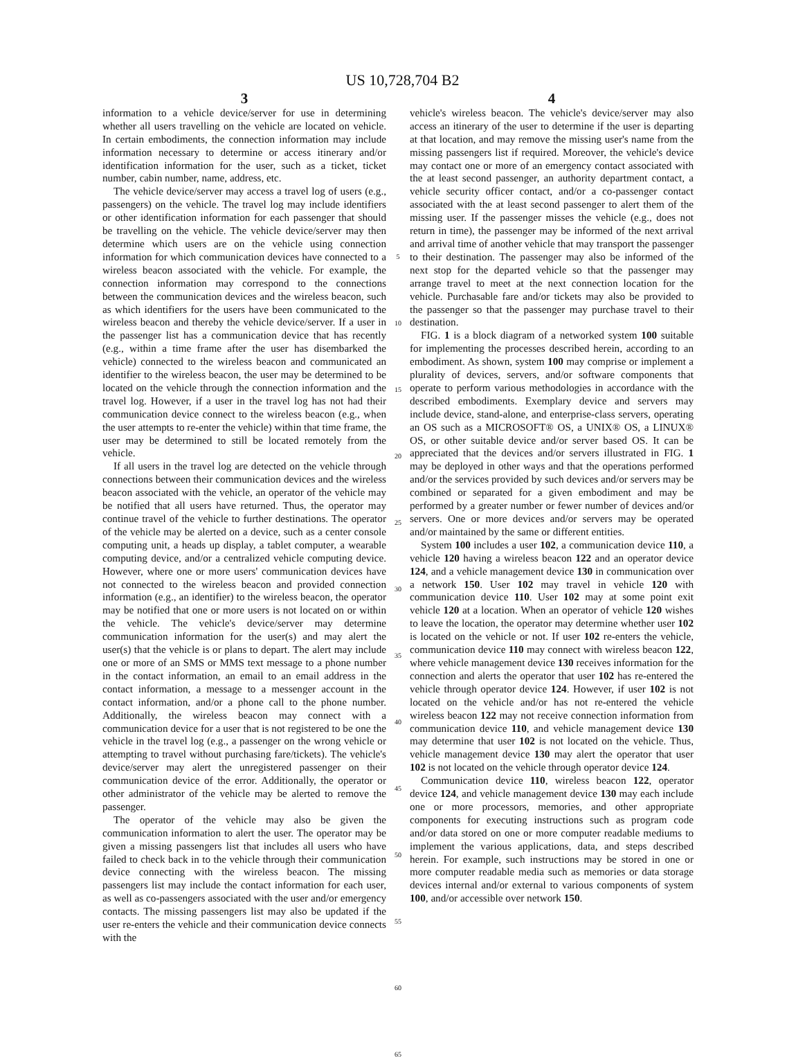US 10,728,704 B2
3
information to a vehicle device/server for use in determining whether all users travelling on the vehicle are located on vehicle. In certain embodiments, the connection information may include information necessary to determine or access itinerary and/or identification information for the user, such as a ticket, ticket number, cabin number, name, address, etc.
The vehicle device/server may access a travel log of users (e.g., passengers) on the vehicle. The travel log may include identifiers or other identification information for each passenger that should be travelling on the vehicle. The vehicle device/server may then determine which users are on the vehicle using connection information for which communication devices have connected to a wireless beacon associated with the vehicle. For example, the connection information may correspond to the connections between the communication devices and the wireless beacon, such as which identifiers for the users have been communicated to the wireless beacon and thereby the vehicle device/server. If a user in the passenger list has a communication device that has recently (e.g., within a time frame after the user has disembarked the vehicle) connected to the wireless beacon and communicated an identifier to the wireless beacon, the user may be determined to be located on the vehicle through the connection information and the travel log. However, if a user in the travel log has not had their communication device connect to the wireless beacon (e.g., when the user attempts to re-enter the vehicle) within that time frame, the user may be determined to still be located remotely from the vehicle.
If all users in the travel log are detected on the vehicle through connections between their communication devices and the wireless beacon associated with the vehicle, an operator of the vehicle may be notified that all users have returned. Thus, the operator may continue travel of the vehicle to further destinations. The operator of the vehicle may be alerted on a device, such as a center console computing unit, a heads up display, a tablet computer, a wearable computing device, and/or a centralized vehicle computing device. However, where one or more users' communication devices have not connected to the wireless beacon and provided connection information (e.g., an identifier) to the wireless beacon, the operator may be notified that one or more users is not located on or within the vehicle. The vehicle's device/server may determine communication information for the user(s) and may alert the user(s) that the vehicle is or plans to depart. The alert may include one or more of an SMS or MMS text message to a phone number in the contact information, an email to an email address in the contact information, a message to a messenger account in the contact information, and/or a phone call to the phone number. Additionally, the wireless beacon may connect with a communication device for a user that is not registered to be one the vehicle in the travel log (e.g., a passenger on the wrong vehicle or attempting to travel without purchasing fare/tickets). The vehicle's device/server may alert the unregistered passenger on their communication device of the error. Additionally, the operator or other administrator of the vehicle may be alerted to remove the passenger.
The operator of the vehicle may also be given the communication information to alert the user. The operator may be given a missing passengers list that includes all users who have failed to check back in to the vehicle through their communication device connecting with the wireless beacon. The missing passengers list may include the contact information for each user, as well as co-passengers associated with the user and/or emergency contacts. The missing passengers list may also be updated if the user re-enters the vehicle and their communication device connects with the
5
10
15
20
25
30
35
40
45
50
55
60
65
4
vehicle's wireless beacon. The vehicle's device/server may also access an itinerary of the user to determine if the user is departing at that location, and may remove the missing user's name from the missing passengers list if required. Moreover, the vehicle's device may contact one or more of an emergency contact associated with the at least second passenger, an authority department contact, a vehicle security officer contact, and/or a co-passenger contact associated with the at least second passenger to alert them of the missing user. If the passenger misses the vehicle (e.g., does not return in time), the passenger may be informed of the next arrival and arrival time of another vehicle that may transport the passenger to their destination. The passenger may also be informed of the next stop for the departed vehicle so that the passenger may arrange travel to meet at the next connection location for the vehicle. Purchasable fare and/or tickets may also be provided to the passenger so that the passenger may purchase travel to their destination.
FIG. 1 is a block diagram of a networked system 100 suitable for implementing the processes described herein, according to an embodiment. As shown, system 100 may comprise or implement a plurality of devices, servers, and/or software components that operate to perform various methodologies in accordance with the described embodiments. Exemplary device and servers may include device, stand-alone, and enterprise-class servers, operating an OS such as a MICROSOFT® OS, a UNIX® OS, a LINUX® OS, or other suitable device and/or server based OS. It can be appreciated that the devices and/or servers illustrated in FIG. 1 may be deployed in other ways and that the operations performed and/or the services provided by such devices and/or servers may be combined or separated for a given embodiment and may be performed by a greater number or fewer number of devices and/or servers. One or more devices and/or servers may be operated and/or maintained by the same or different entities.
System 100 includes a user 102, a communication device 110, a vehicle 120 having a wireless beacon 122 and an operator device 124, and a vehicle management device 130 in communication over a network 150. User 102 may travel in vehicle 120 with communication device 110. User 102 may at some point exit vehicle 120 at a location. When an operator of vehicle 120 wishes to leave the location, the operator may determine whether user 102 is located on the vehicle or not. If user 102 re-enters the vehicle, communication device 110 may connect with wireless beacon 122, where vehicle management device 130 receives information for the connection and alerts the operator that user 102 has re-entered the vehicle through operator device 124. However, if user 102 is not located on the vehicle and/or has not re-entered the vehicle wireless beacon 122 may not receive connection information from communication device 110, and vehicle management device 130 may determine that user 102 is not located on the vehicle. Thus, vehicle management device 130 may alert the operator that user 102 is not located on the vehicle through operator device 124.
Communication device 110, wireless beacon 122, operator device 124, and vehicle management device 130 may each include one or more processors, memories, and other appropriate components for executing instructions such as program code and/or data stored on one or more computer readable mediums to implement the various applications, data, and steps described herein. For example, such instructions may be stored in one or more computer readable media such as memories or data storage devices internal and/or external to various components of system 100, and/or accessible over network 150.